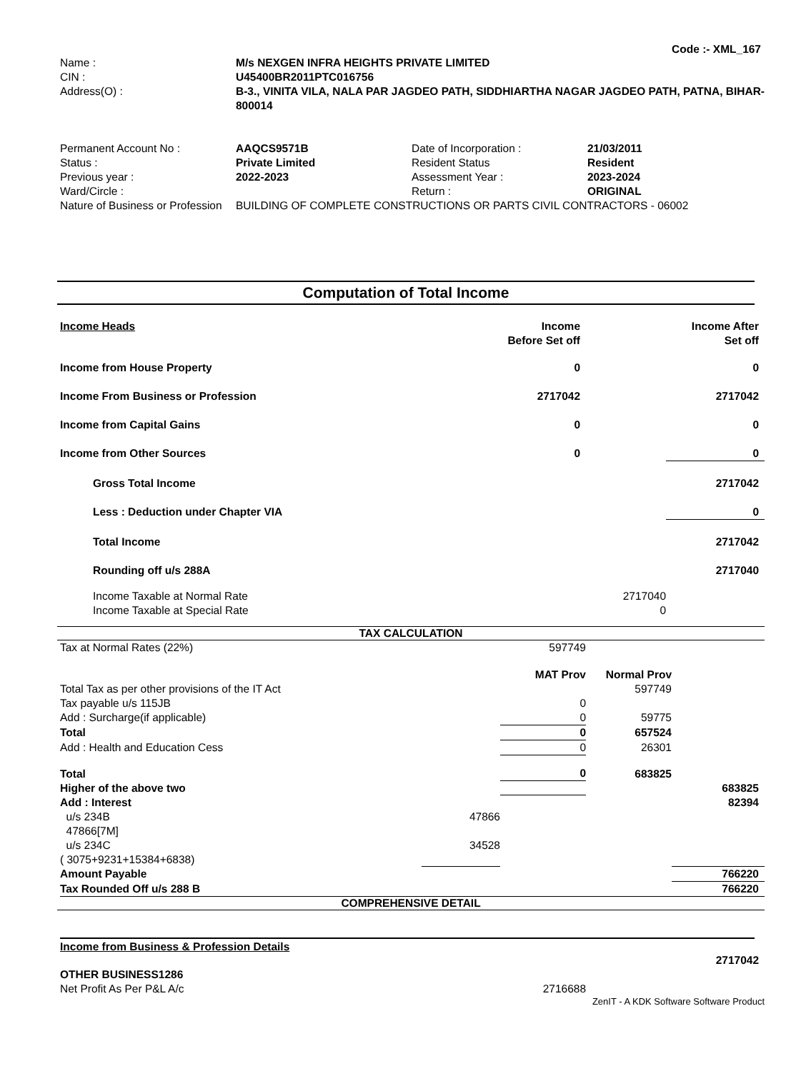Code :- XML_167
| Name : | M/s NEXGEN INFRA HEIGHTS PRIVATE LIMITED |
| CIN : | U45400BR2011PTC016756 |
| Address(O) : | B-3., VINITA VILA, NALA PAR JAGDEO PATH, SIDDHIARTHA NAGAR JAGDEO PATH, PATNA, BIHAR-800014 |
| Permanent Account No : | AAQCS9571B | Date of Incorporation : | 21/03/2011 |
| Status : | Private Limited | Resident Status | Resident |
| Previous year : | 2022-2023 | Assessment Year : | 2023-2024 |
| Ward/Circle : | | Return : | ORIGINAL |
| Nature of Business or Profession | BUILDING OF COMPLETE CONSTRUCTIONS OR PARTS CIVIL CONTRACTORS - 06002 | | |
Computation of Total Income
| Income Heads | Income Before Set off | | Income After Set off |
| Income from House Property | 0 | | 0 |
| Income From Business or Profession | 2717042 | | 2717042 |
| Income from Capital Gains | 0 | | 0 |
| Income from Other Sources | 0 | | 0 |
| Gross Total Income | | | 2717042 |
| Less : Deduction under Chapter VIA | | | 0 |
| Total Income | | | 2717042 |
| Rounding off u/s 288A | | | 2717040 |
| Income Taxable at Normal Rate | | 2717040 | |
| Income Taxable at Special Rate | | 0 | |
TAX CALCULATION
| Tax at Normal Rates (22%) | | 597749 | | |
| | | MAT Prov | Normal Prov | |
| Total Tax as per other provisions of the IT Act | | | 597749 | |
| Tax payable u/s 115JB | | 0 | | |
| Add : Surcharge(if applicable) | | 0 | 59775 | |
| Total | | 0 | 657524 | |
| Add : Health and Education Cess | | 0 | 26301 | |
| Total | | 0 | 683825 | |
| Higher of the above two | | | | 683825 |
| Add : Interest | | | | 82394 |
| u/s 234B | 47866 | | | |
| 47866[7M] | | | | |
| u/s 234C | 34528 | | | |
| ( 3075+9231+15384+6838) | | | | |
| Amount Payable | | | | 766220 |
| Tax Rounded Off u/s 288 B | | | | 766220 |
COMPREHENSIVE DETAIL
Income from Business & Profession Details
| | 2717042 |
| OTHER BUSINESS1286 | |
| Net Profit As Per P&L A/c | 2716688 |
ZenIT - A KDK Software Software Product